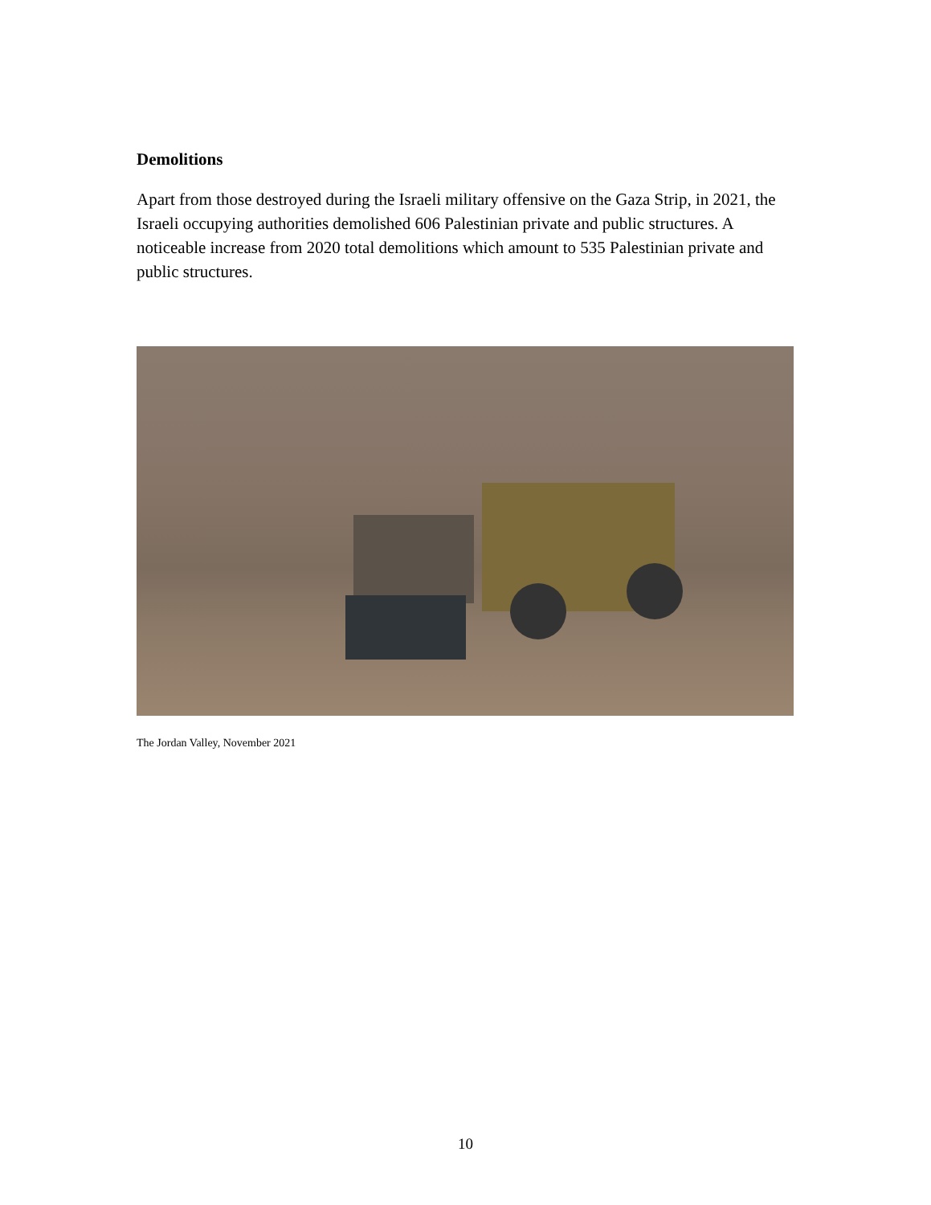Demolitions
Apart from those destroyed during the Israeli military offensive on the Gaza Strip, in 2021, the Israeli occupying authorities demolished 606 Palestinian private and public structures. A noticeable increase from 2020 total demolitions which amount to 535 Palestinian private and public structures.
The Jordan Valley, November 2021
10